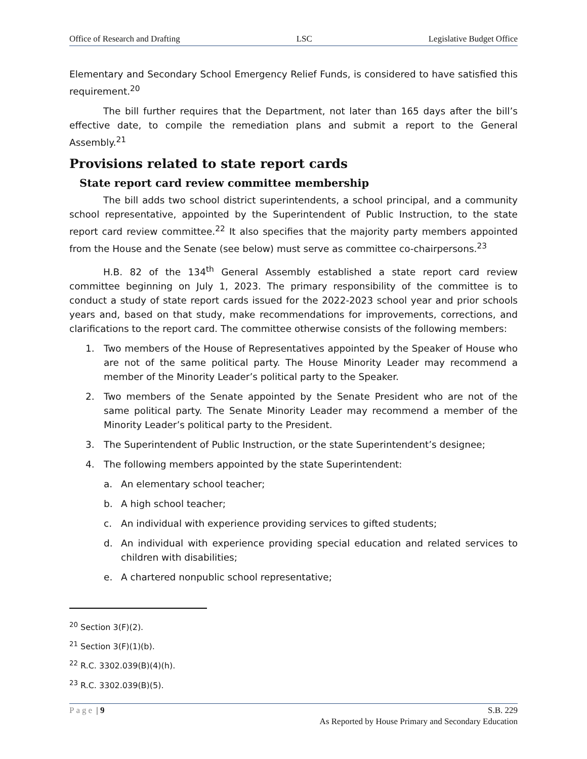Office of Research and Drafting LSC Legislative Budget Office
Elementary and Secondary School Emergency Relief Funds, is considered to have satisfied this requirement.<sup>20</sup>
The bill further requires that the Department, not later than 165 days after the bill’s effective date, to compile the remediation plans and submit a report to the General Assembly.<sup>21</sup>
Provisions related to state report cards
State report card review committee membership
The bill adds two school district superintendents, a school principal, and a community school representative, appointed by the Superintendent of Public Instruction, to the state report card review committee.<sup>22</sup> It also specifies that the majority party members appointed from the House and the Senate (see below) must serve as committee co-chairpersons.<sup>23</sup>
H.B. 82 of the 134<sup>th</sup> General Assembly established a state report card review committee beginning on July 1, 2023. The primary responsibility of the committee is to conduct a study of state report cards issued for the 2022-2023 school year and prior schools years and, based on that study, make recommendations for improvements, corrections, and clarifications to the report card. The committee otherwise consists of the following members:
1. Two members of the House of Representatives appointed by the Speaker of House who are not of the same political party. The House Minority Leader may recommend a member of the Minority Leader’s political party to the Speaker.
2. Two members of the Senate appointed by the Senate President who are not of the same political party. The Senate Minority Leader may recommend a member of the Minority Leader’s political party to the President.
3. The Superintendent of Public Instruction, or the state Superintendent’s designee;
4. The following members appointed by the state Superintendent:
a. An elementary school teacher;
b. A high school teacher;
c. An individual with experience providing services to gifted students;
d. An individual with experience providing special education and related services to children with disabilities;
e. A chartered nonpublic school representative;
<sup>20</sup> Section 3(F)(2).
<sup>21</sup> Section 3(F)(1)(b).
<sup>22</sup> R.C. 3302.039(B)(4)(h).
<sup>23</sup> R.C. 3302.039(B)(5).
Page | 9 S.B. 229
As Reported by House Primary and Secondary Education